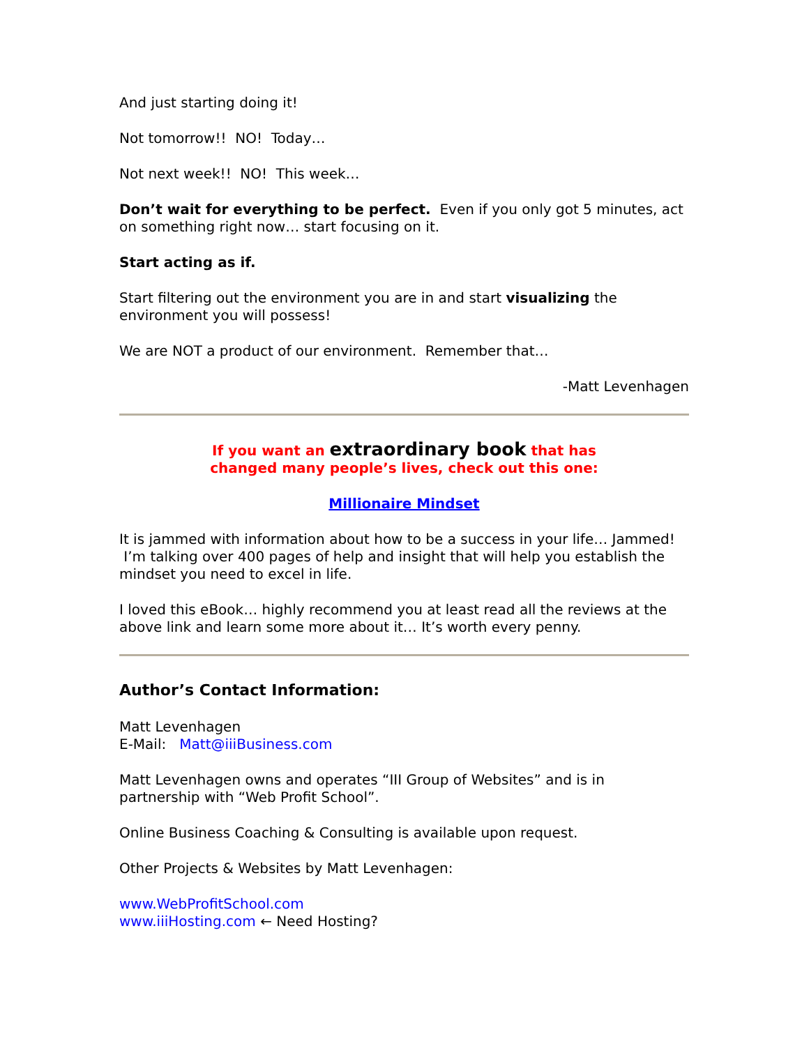And just starting doing it!
Not tomorrow!! NO! Today…
Not next week!! NO! This week…
Don’t wait for everything to be perfect. Even if you only got 5 minutes, act on something right now… start focusing on it.
Start acting as if.
Start filtering out the environment you are in and start visualizing the environment you will possess!
We are NOT a product of our environment. Remember that…
-Matt Levenhagen
If you want an extraordinary book that has
changed many people’s lives, check out this one:
Millionaire Mindset
It is jammed with information about how to be a success in your life… Jammed! I’m talking over 400 pages of help and insight that will help you establish the mindset you need to excel in life.
I loved this eBook… highly recommend you at least read all the reviews at the above link and learn some more about it… It’s worth every penny.
Author’s Contact Information:
Matt Levenhagen
E-Mail: Matt@iiiBusiness.com
Matt Levenhagen owns and operates “III Group of Websites” and is in partnership with “Web Profit School”.
Online Business Coaching & Consulting is available upon request.
Other Projects & Websites by Matt Levenhagen:
www.WebProfitSchool.com
www.iiiHosting.com ← Need Hosting?